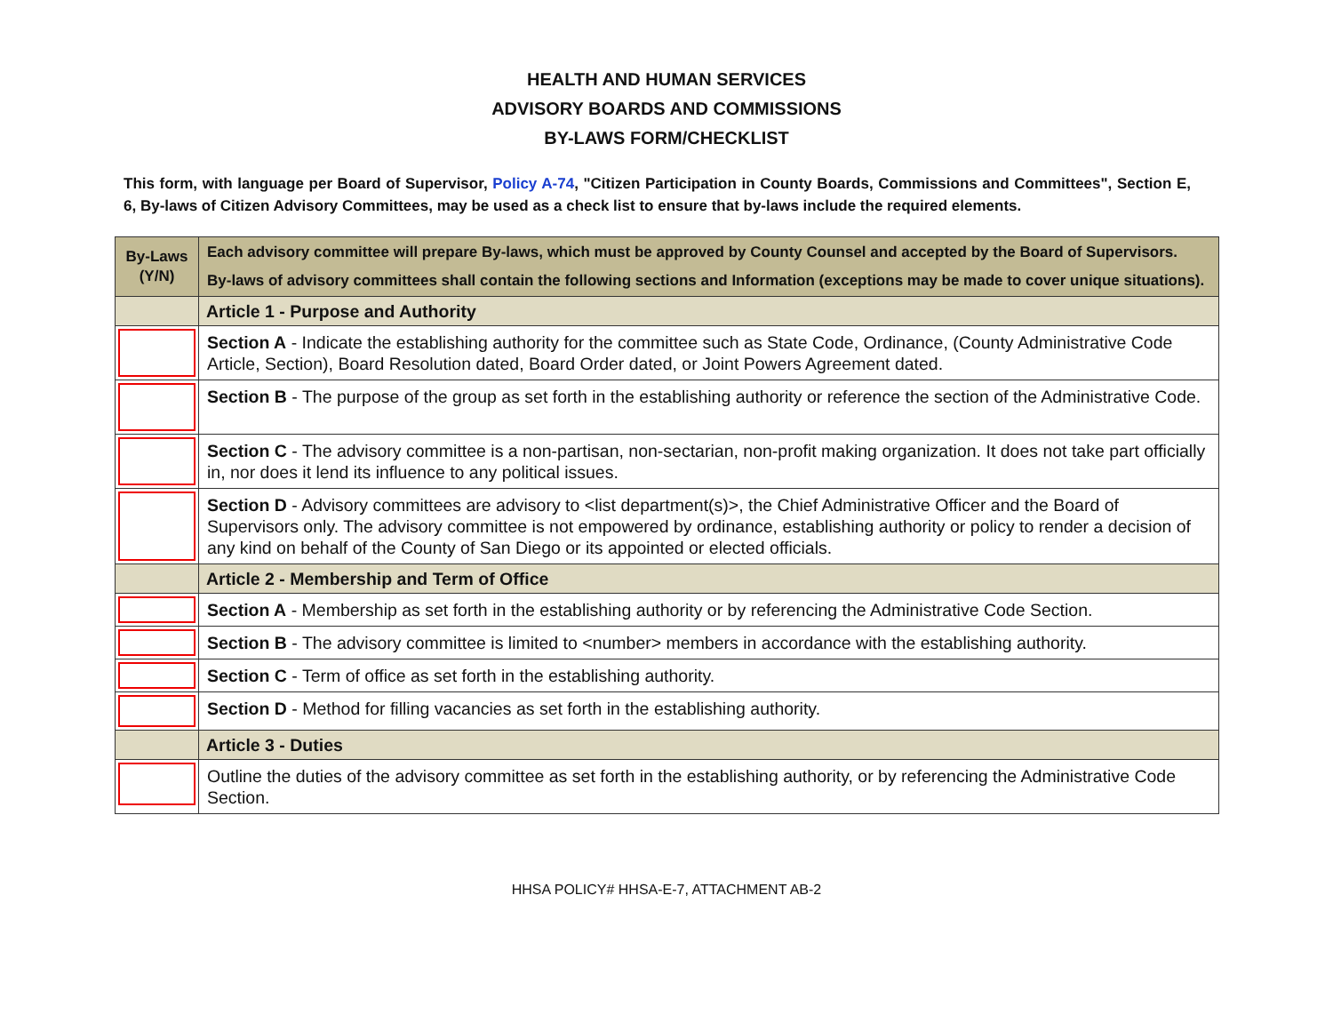HEALTH AND HUMAN SERVICES
ADVISORY BOARDS AND COMMISSIONS
BY-LAWS FORM/CHECKLIST
This form, with language per Board of Supervisor, Policy A-74, "Citizen Participation in County Boards, Commissions and Committees", Section E, 6, By-laws of Citizen Advisory Committees, may be used as a check list to ensure that by-laws include the required elements.
| By-Laws (Y/N) | Each advisory committee will prepare By-laws, which must be approved by County Counsel and accepted by the Board of Supervisors. By-laws of advisory committees shall contain the following sections and Information (exceptions may be made to cover unique situations). |
| --- | --- |
| | Article 1 - Purpose and Authority |
| | Section A - Indicate the establishing authority for the committee such as State Code, Ordinance, (County Administrative Code Article, Section), Board Resolution dated, Board Order dated, or Joint Powers Agreement dated. |
| | Section B - The purpose of the group as set forth in the establishing authority or reference the section of the Administrative Code. |
| | Section C - The advisory committee is a non-partisan, non-sectarian, non-profit making organization. It does not take part officially in, nor does it lend its influence to any political issues. |
| | Section D - Advisory committees are advisory to <list department(s)>, the Chief Administrative Officer and the Board of Supervisors only. The advisory committee is not empowered by ordinance, establishing authority or policy to render a decision of any kind on behalf of the County of San Diego or its appointed or elected officials. |
| | Article 2 - Membership and Term of Office |
| | Section A - Membership as set forth in the establishing authority or by referencing the Administrative Code Section. |
| | Section B - The advisory committee is limited to <number> members in accordance with the establishing authority. |
| | Section C - Term of office as set forth in the establishing authority. |
| | Section D - Method for filling vacancies as set forth in the establishing authority. |
| | Article 3 - Duties |
| | Outline the duties of the advisory committee as set forth in the establishing authority, or by referencing the Administrative Code Section. |
HHSA POLICY# HHSA-E-7, ATTACHMENT AB-2